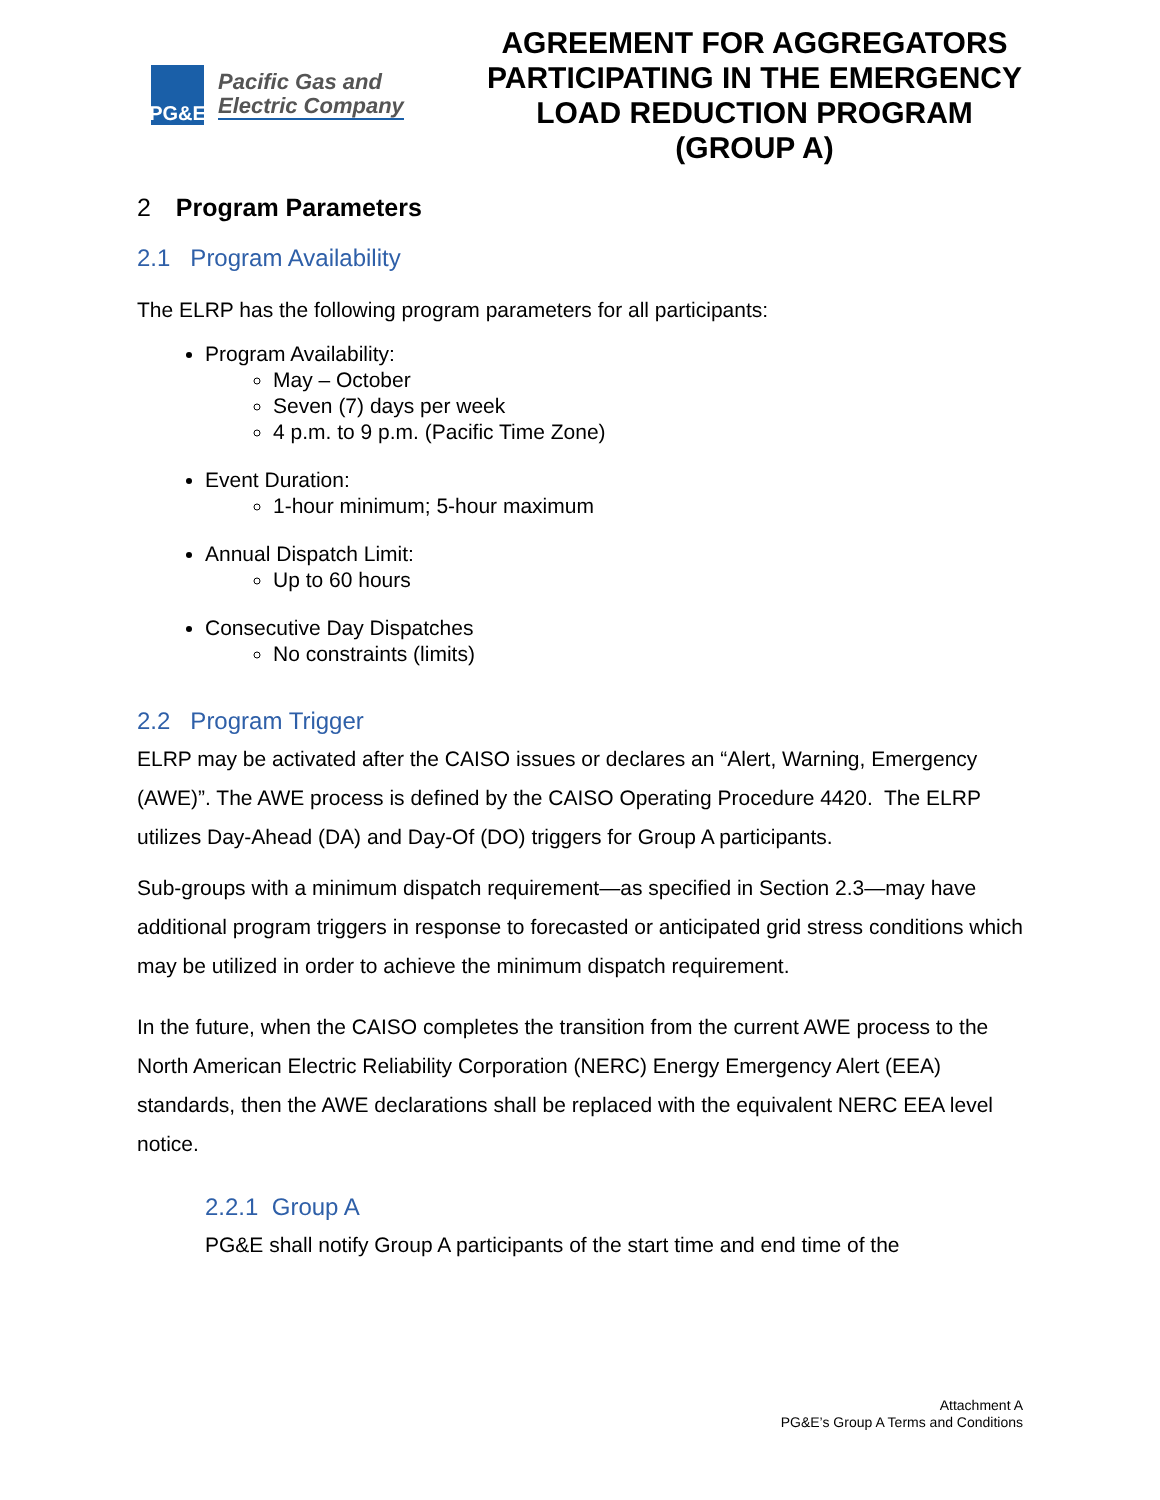PG&E
Pacific Gas and
Electric Company
AGREEMENT FOR AGGREGATORS PARTICIPATING IN THE EMERGENCY LOAD REDUCTION PROGRAM (GROUP A)
2 Program Parameters
2.1 Program Availability
The ELRP has the following program parameters for all participants:
Program Availability:
May – October
Seven (7) days per week
4 p.m. to 9 p.m. (Pacific Time Zone)
Event Duration:
1-hour minimum; 5-hour maximum
Annual Dispatch Limit:
Up to 60 hours
Consecutive Day Dispatches
No constraints (limits)
2.2 Program Trigger
ELRP may be activated after the CAISO issues or declares an “Alert, Warning, Emergency (AWE)”. The AWE process is defined by the CAISO Operating Procedure 4420. The ELRP utilizes Day-Ahead (DA) and Day-Of (DO) triggers for Group A participants.
Sub-groups with a minimum dispatch requirement—as specified in Section 2.3—may have additional program triggers in response to forecasted or anticipated grid stress conditions which may be utilized in order to achieve the minimum dispatch requirement.
In the future, when the CAISO completes the transition from the current AWE process to the North American Electric Reliability Corporation (NERC) Energy Emergency Alert (EEA) standards, then the AWE declarations shall be replaced with the equivalent NERC EEA level notice.
2.2.1 Group A
PG&E shall notify Group A participants of the start time and end time of the
Attachment A
PG&E’s Group A Terms and Conditions